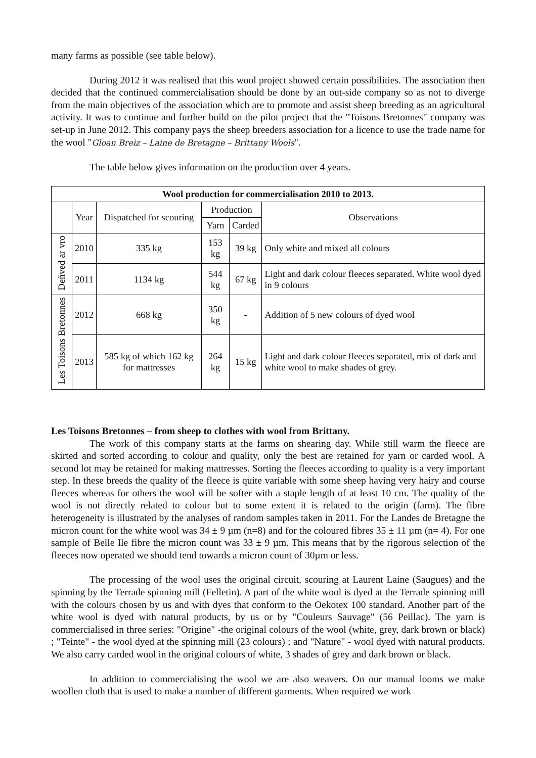many farms as possible (see table below).
During 2012 it was realised that this wool project showed certain possibilities. The association then decided that the continued commercialisation should be done by an out-side company so as not to diverge from the main objectives of the association which are to promote and assist sheep breeding as an agricultural activity. It was to continue and further build on the pilot project that the "Toisons Bretonnes" company was set-up in June 2012. This company pays the sheep breeders association for a licence to use the trade name for the wool "Gloan Breiz – Laine de Bretagne – Brittany Wools".
The table below gives information on the production over 4 years.
| Wool production for commercialisation 2010 to 2013. | | | | | |
| --- | --- | --- | --- | --- | --- |
| | Year | Dispatched for scouring | Production | | Observations |
| | | | Yarn | Carded | |
| Deñved ar vro | 2010 | 335 kg | 153 kg | 39 kg | Only white and mixed all colours |
| | 2011 | 1134 kg | 544 kg | 67 kg | Light and dark colour fleeces separated. White wool dyed in 9 colours |
| Les Toisons Bretonnes | 2012 | 668 kg | 350 kg | - | Addition of 5 new colours of dyed wool |
| | 2013 | 585 kg of which 162 kg for mattresses | 264 kg | 15 kg | Light and dark colour fleeces separated, mix of dark and white wool to make shades of grey. |
Les Toisons Bretonnes – from sheep to clothes with wool from Brittany.
The work of this company starts at the farms on shearing day. While still warm the fleece are skirted and sorted according to colour and quality, only the best are retained for yarn or carded wool. A second lot may be retained for making mattresses. Sorting the fleeces according to quality is a very important step. In these breeds the quality of the fleece is quite variable with some sheep having very hairy and course fleeces whereas for others the wool will be softer with a staple length of at least 10 cm. The quality of the wool is not directly related to colour but to some extent it is related to the origin (farm). The fibre heterogeneity is illustrated by the analyses of random samples taken in 2011. For the Landes de Bretagne the micron count for the white wool was 34 ± 9 µm (n=8) and for the coloured fibres 35 ± 11 µm (n= 4). For one sample of Belle Ile fibre the micron count was 33 ± 9 µm. This means that by the rigorous selection of the fleeces now operated we should tend towards a micron count of 30µm or less.
The processing of the wool uses the original circuit, scouring at Laurent Laine (Saugues) and the spinning by the Terrade spinning mill (Felletin). A part of the white wool is dyed at the Terrade spinning mill with the colours chosen by us and with dyes that conform to the Oekotex 100 standard. Another part of the white wool is dyed with natural products, by us or by "Couleurs Sauvage" (56 Peillac). The yarn is commercialised in three series: "Origine" -the original colours of the wool (white, grey, dark brown or black) ; "Teinte" - the wool dyed at the spinning mill (23 colours) ; and "Nature" - wool dyed with natural products. We also carry carded wool in the original colours of white, 3 shades of grey and dark brown or black.
In addition to commercialising the wool we are also weavers. On our manual looms we make woollen cloth that is used to make a number of different garments. When required we work